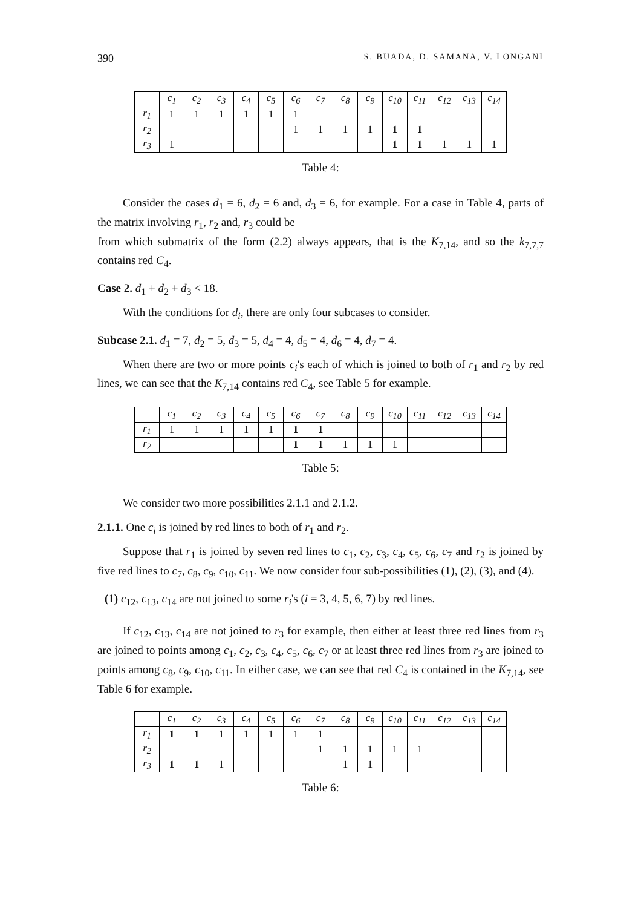390 S. BUADA, D. SAMANA, V. LONGANI
| | c<sub>1</sub> | c<sub>2</sub> | c<sub>3</sub> | c<sub>4</sub> | c<sub>5</sub> | c<sub>6</sub> | c<sub>7</sub> | c<sub>8</sub> | c<sub>9</sub> | c<sub>10</sub> | c<sub>11</sub> | c<sub>12</sub> | c<sub>13</sub> | c<sub>14</sub> |
| --- | --- | --- | --- | --- | --- | --- | --- | --- | --- | --- | --- | --- | --- | --- |
| r<sub>1</sub> | 1 | 1 | 1 | 1 | 1 | 1 | | | | | | | | |
| r<sub>2</sub> | | | | | | 1 | 1 | 1 | 1 | 1 | 1 | | | |
| r<sub>3</sub> | 1 | | | | | | | | | 1 | 1 | 1 | 1 | 1 |
Table 4:
Consider the cases d<sub>1</sub> = 6, d<sub>2</sub> = 6 and, d<sub>3</sub> = 6, for example. For a case in Table 4, parts of the matrix involving r<sub>1</sub>, r<sub>2</sub> and, r<sub>3</sub> could be
from which submatrix of the form (2.2) always appears, that is the K<sub>7,14</sub>, and so the k<sub>7,7,7</sub> contains red C<sub>4</sub>.
Case 2. d<sub>1</sub> + d<sub>2</sub> + d<sub>3</sub> < 18.
With the conditions for d<sub>i</sub>, there are only four subcases to consider.
Subcase 2.1. d<sub>1</sub> = 7, d<sub>2</sub> = 5, d<sub>3</sub> = 5, d<sub>4</sub> = 4, d<sub>5</sub> = 4, d<sub>6</sub> = 4, d<sub>7</sub> = 4.
When there are two or more points c<sub>i</sub>'s each of which is joined to both of r<sub>1</sub> and r<sub>2</sub> by red lines, we can see that the K<sub>7,14</sub> contains red C<sub>4</sub>, see Table 5 for example.
| | c<sub>1</sub> | c<sub>2</sub> | c<sub>3</sub> | c<sub>4</sub> | c<sub>5</sub> | c<sub>6</sub> | c<sub>7</sub> | c<sub>8</sub> | c<sub>9</sub> | c<sub>10</sub> | c<sub>11</sub> | c<sub>12</sub> | c<sub>13</sub> | c<sub>14</sub> |
| --- | --- | --- | --- | --- | --- | --- | --- | --- | --- | --- | --- | --- | --- | --- |
| r<sub>1</sub> | 1 | 1 | 1 | 1 | 1 | 1 | 1 | | | | | | | |
| r<sub>2</sub> | | | | | | 1 | 1 | 1 | 1 | 1 | | | | |
Table 5:
We consider two more possibilities 2.1.1 and 2.1.2.
2.1.1. One c<sub>i</sub> is joined by red lines to both of r<sub>1</sub> and r<sub>2</sub>.
Suppose that r<sub>1</sub> is joined by seven red lines to c<sub>1</sub>, c<sub>2</sub>, c<sub>3</sub>, c<sub>4</sub>, c<sub>5</sub>, c<sub>6</sub>, c<sub>7</sub> and r<sub>2</sub> is joined by five red lines to c<sub>7</sub>, c<sub>8</sub>, c<sub>9</sub>, c<sub>10</sub>, c<sub>11</sub>. We now consider four sub-possibilities (1), (2), (3), and (4).
(1) c<sub>12</sub>, c<sub>13</sub>, c<sub>14</sub> are not joined to some r<sub>i</sub>'s (i = 3, 4, 5, 6, 7) by red lines.
If c<sub>12</sub>, c<sub>13</sub>, c<sub>14</sub> are not joined to r<sub>3</sub> for example, then either at least three red lines from r<sub>3</sub> are joined to points among c<sub>1</sub>, c<sub>2</sub>, c<sub>3</sub>, c<sub>4</sub>, c<sub>5</sub>, c<sub>6</sub>, c<sub>7</sub> or at least three red lines from r<sub>3</sub> are joined to points among c<sub>8</sub>, c<sub>9</sub>, c<sub>10</sub>, c<sub>11</sub>. In either case, we can see that red C<sub>4</sub> is contained in the K<sub>7,14</sub>, see Table 6 for example.
| | c<sub>1</sub> | c<sub>2</sub> | c<sub>3</sub> | c<sub>4</sub> | c<sub>5</sub> | c<sub>6</sub> | c<sub>7</sub> | c<sub>8</sub> | c<sub>9</sub> | c<sub>10</sub> | c<sub>11</sub> | c<sub>12</sub> | c<sub>13</sub> | c<sub>14</sub> |
| --- | --- | --- | --- | --- | --- | --- | --- | --- | --- | --- | --- | --- | --- | --- |
| r<sub>1</sub> | 1 | 1 | 1 | 1 | 1 | 1 | 1 | | | | | | | |
| r<sub>2</sub> | | | | | | | 1 | 1 | 1 | 1 | 1 | | | |
| r<sub>3</sub> | 1 | 1 | 1 | | | | | 1 | 1 | | | | | |
Table 6: